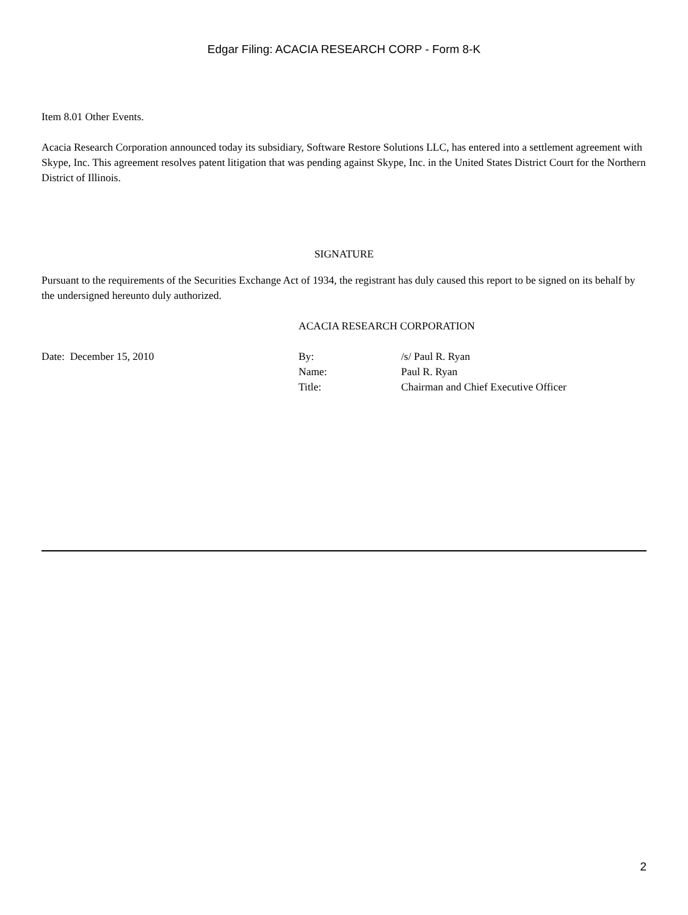Edgar Filing: ACACIA RESEARCH CORP - Form 8-K
Item 8.01 Other Events.
Acacia Research Corporation announced today its subsidiary, Software Restore Solutions LLC, has entered into a settlement agreement with Skype, Inc. This agreement resolves patent litigation that was pending against Skype, Inc. in the United States District Court for the Northern District of Illinois.
SIGNATURE
Pursuant to the requirements of the Securities Exchange Act of 1934, the registrant has duly caused this report to be signed on its behalf by the undersigned hereunto duly authorized.
ACACIA RESEARCH CORPORATION
| Date: December 15, 2010 | By: | /s/ Paul R. Ryan |
| | Name: | Paul R. Ryan |
| | Title: | Chairman and Chief Executive Officer |
2